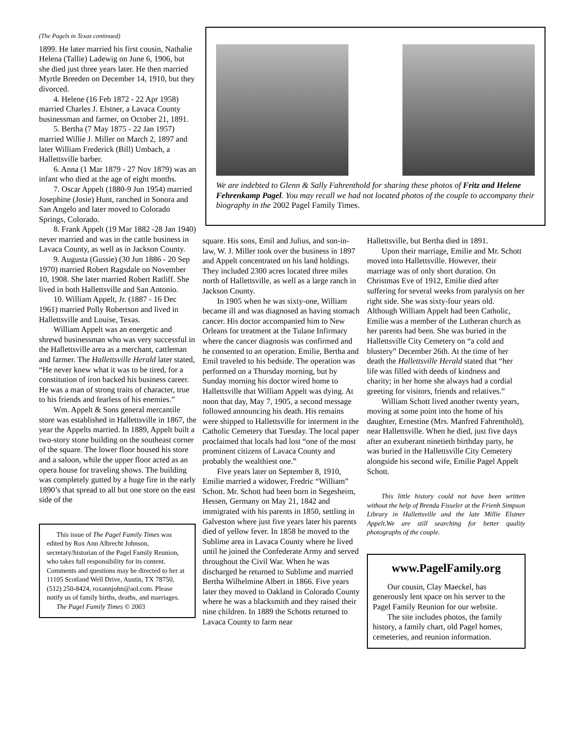(The Pagels in Texas continued)
1899. He later married his first cousin, Nathalie Helena (Tallie) Ladewig on June 6, 1906, but she died just three years later. He then married Myrtle Breeden on December 14, 1910, but they divorced.
4. Helene (16 Feb 1872 - 22 Apr 1958) married Charles J. Elstner, a Lavaca County businessman and farmer, on October 21, 1891.
5. Bertha (7 May 1875 - 22 Jan 1957) married Willie J. Miller on March 2, 1897 and later William Frederick (Bill) Umbach, a Hallettsville barber.
6. Anna (1 Mar 1879 - 27 Nov 1879) was an infant who died at the age of eight months.
7. Oscar Appelt (1880-9 Jun 1954) married Josephine (Josie) Hunt, ranched in Sonora and San Angelo and later moved to Colorado Springs, Colorado.
8. Frank Appelt (19 Mar 1882 -28 Jan 1940) never married and was in the cattle business in Lavaca County, as well as in Jackson County.
9. Augusta (Gussie) (30 Jun 1886 - 20 Sep 1970) married Robert Ragsdale on November 10, 1908. She later married Robert Ratliff. She lived in both Hallettsville and San Antonio.
10. William Appelt, Jr. (1887 - 16 Dec 1961) married Polly Robertson and lived in Hallettsville and Louise, Texas.
William Appelt was an energetic and shrewd businessman who was very successful in the Hallettsville area as a merchant, cattleman and farmer. The Hallettsville Herald later stated, “He never knew what it was to be tired, for a constitution of iron backed his business career. He was a man of strong traits of character, true to his friends and fearless of his enemies.”
Wm. Appelt & Sons general mercantile store was established in Hallettsville in 1867, the year the Appelts married. In 1889, Appelt built a two-story stone building on the southeast corner of the square. The lower floor housed his store and a saloon, while the upper floor acted as an opera house for traveling shows. The building was completely gutted by a huge fire in the early 1890’s that spread to all but one store on the east side of the
This issue of The Pagel Family Times was edited by Rox Ann Albrecht Johnson, secretary/historian of the Pagel Family Reunion, who takes full responsibility for its content. Comments and questions may be directed to her at 11105 Scotland Well Drive, Austin, TX 78750, (512) 250-8424, roxannjohn@aol.com. Please notify us of family births, deaths, and marriages.
The Pagel Family Times © 2003
We are indebted to Glenn & Sally Fahrenthold for sharing these photos of Fritz and Helene Fehrenkamp Pagel. You may recall we had not located photos of the couple to accompany their biography in the 2002 Pagel Family Times.
square. His sons, Emil and Julius, and son-in-law, W. J. Miller took over the business in 1897 and Appelt concentrated on his land holdings. They included 2300 acres located three miles north of Hallettsville, as well as a large ranch in Jackson County.
In 1905 when he was sixty-one, William became ill and was diagnosed as having stomach cancer. His doctor accompanied him to New Orleans for treatment at the Tulane Infirmary where the cancer diagnosis was confirmed and he consented to an operation. Emilie, Bertha and Emil traveled to his bedside. The operation was performed on a Thursday morning, but by Sunday morning his doctor wired home to Hallettsville that William Appelt was dying. At noon that day, May 7, 1905, a second message followed announcing his death. His remains were shipped to Hallettsville for interment in the Catholic Cemetery that Tuesday. The local paper proclaimed that locals had lost “one of the most prominent citizens of Lavaca County and probably the wealthiest one.”
Five years later on September 8, 1910, Emilie married a widower, Fredric “William” Schott. Mr. Schott had been born in Segesheim, Hessen, Germany on May 21, 1842 and immigrated with his parents in 1850, settling in Galveston where just five years later his parents died of yellow fever. In 1858 he moved to the Sublime area in Lavaca County where he lived until he joined the Confederate Army and served throughout the Civil War. When he was discharged he returned to Sublime and married Bertha Wilhelmine Albert in 1866. Five years later they moved to Oakland in Colorado County where he was a blacksmith and they raised their nine children. In 1889 the Schotts returned to Lavaca County to farm near
Hallettsville, but Bertha died in 1891.
Upon their marriage, Emilie and Mr. Schott moved into Hallettsville. However, their marriage was of only short duration. On Christmas Eve of 1912, Emilie died after suffering for several weeks from paralysis on her right side. She was sixty-four years old. Although William Appelt had been Catholic, Emilie was a member of the Lutheran church as her parents had been. She was buried in the Hallettsville City Cemetery on “a cold and blustery” December 26th. At the time of her death the Hallettsville Herald stated that “her life was filled with deeds of kindness and charity; in her home she always had a cordial greeting for visitors, friends and relatives.”
William Schott lived another twenty years, moving at some point into the home of his daughter, Ernestine (Mrs. Manfred Fahrenthold), near Hallettsville. When he died, just five days after an exuberant ninetieth birthday party, he was buried in the Hallettsville City Cemetery alongside his second wife, Emilie Pagel Appelt Schott.
This little history could not have been written without the help of Brenda Fisseler at the Frienh Simpson Library in Hallettsville and the late Millie Elstner Appelt.We are still searching for better quality photographs of the couple.
www.PagelFamily.org
Our cousin, Clay Maeckel, has generously lent space on his server to the Pagel Family Reunion for our website.
The site includes photos, the family history, a family chart, old Pagel homes, cemeteries, and reunion information.